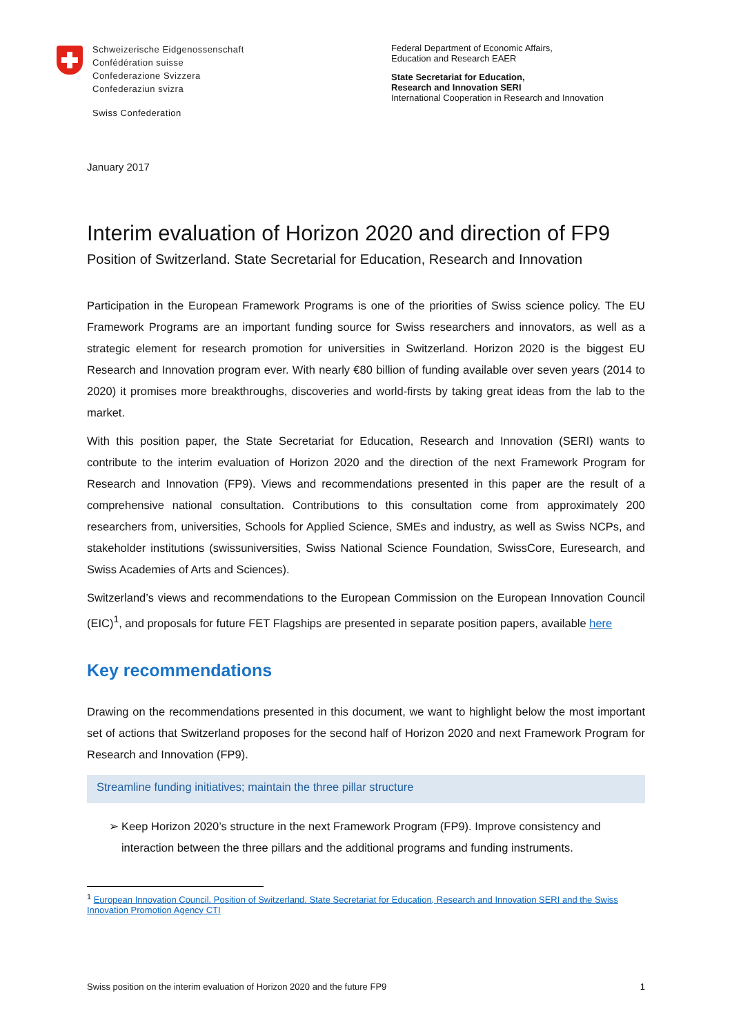Schweizerische Eidgenossenschaft
Confédération suisse
Confederazione Svizzera
Confederaziun svizra
Swiss Confederation
Federal Department of Economic Affairs,
Education and Research EAER
State Secretariat for Education,
Research and Innovation SERI
International Cooperation in Research and Innovation
January 2017
Interim evaluation of Horizon 2020 and direction of FP9
Position of Switzerland. State Secretarial for Education, Research and Innovation
Participation in the European Framework Programs is one of the priorities of Swiss science policy. The EU Framework Programs are an important funding source for Swiss researchers and innovators, as well as a strategic element for research promotion for universities in Switzerland. Horizon 2020 is the biggest EU Research and Innovation program ever. With nearly €80 billion of funding available over seven years (2014 to 2020) it promises more breakthroughs, discoveries and world-firsts by taking great ideas from the lab to the market.
With this position paper, the State Secretariat for Education, Research and Innovation (SERI) wants to contribute to the interim evaluation of Horizon 2020 and the direction of the next Framework Program for Research and Innovation (FP9). Views and recommendations presented in this paper are the result of a comprehensive national consultation. Contributions to this consultation come from approximately 200 researchers from, universities, Schools for Applied Science, SMEs and industry, as well as Swiss NCPs, and stakeholder institutions (swissuniversities, Swiss National Science Foundation, SwissCore, Euresearch, and Swiss Academies of Arts and Sciences).
Switzerland’s views and recommendations to the European Commission on the European Innovation Council (EIC)<sup>1</sup>, and proposals for future FET Flagships are presented in separate position papers, available here
Key recommendations
Drawing on the recommendations presented in this document, we want to highlight below the most important set of actions that Switzerland proposes for the second half of Horizon 2020 and next Framework Program for Research and Innovation (FP9).
Streamline funding initiatives; maintain the three pillar structure
➢ Keep Horizon 2020’s structure in the next Framework Program (FP9). Improve consistency and interaction between the three pillars and the additional programs and funding instruments.
<sup>1</sup> European Innovation Council. Position of Switzerland. State Secretariat for Education, Research and Innovation SERI and the Swiss Innovation Promotion Agency CTI
Swiss position on the interim evaluation of Horizon 2020 and the future FP9 1